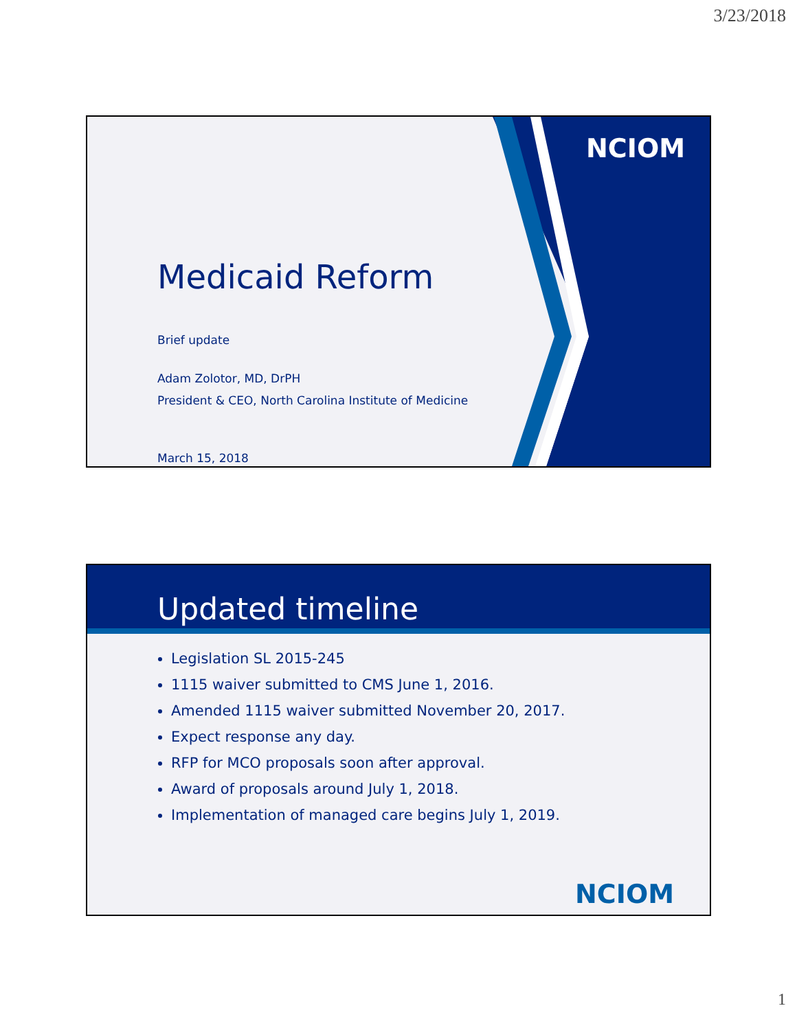3/23/2018
NCIOM
Medicaid Reform
Brief update
Adam Zolotor, MD, DrPH
President & CEO, North Carolina Institute of Medicine
March 15, 2018
Updated timeline
Legislation SL 2015-245
1115 waiver submitted to CMS June 1, 2016.
Amended 1115 waiver submitted November 20, 2017.
Expect response any day.
RFP for MCO proposals soon after approval.
Award of proposals around July 1, 2018.
Implementation of managed care begins July 1, 2019.
NCIOM
1